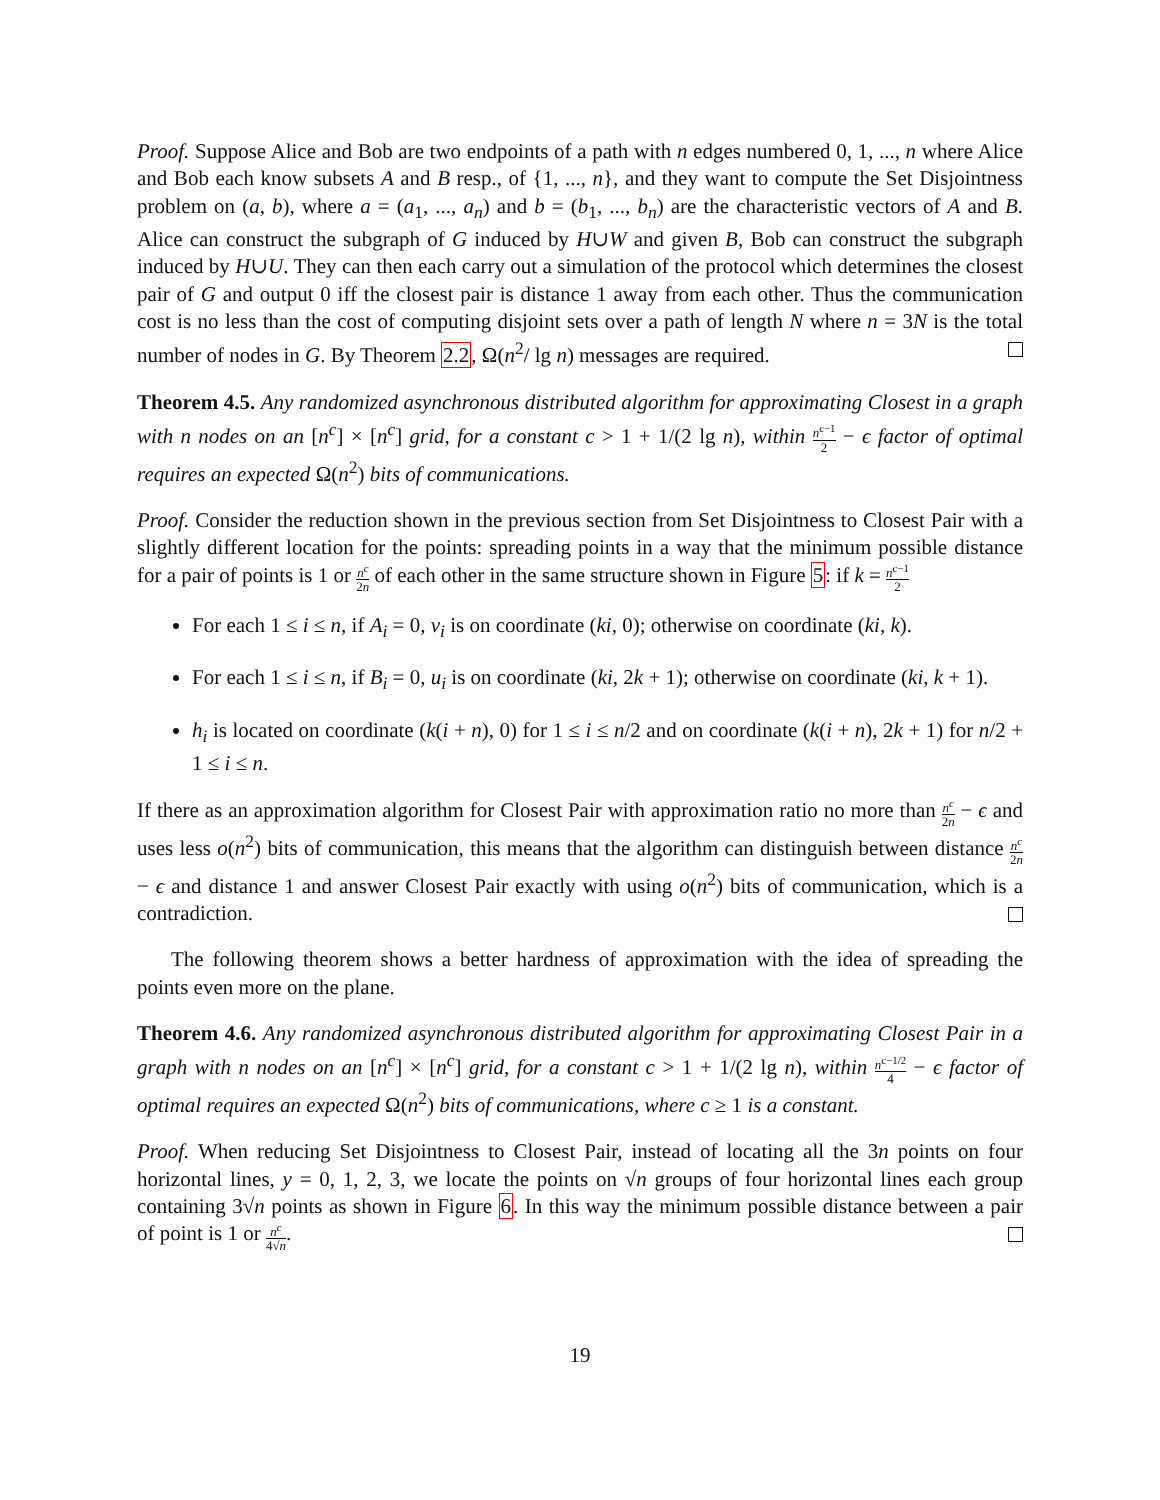Proof. Suppose Alice and Bob are two endpoints of a path with n edges numbered 0, 1, ..., n where Alice and Bob each know subsets A and B resp., of {1, ..., n}, and they want to compute the Set Disjointness problem on (a, b), where a = (a<sub>1</sub>, ..., a<sub>n</sub>) and b = (b<sub>1</sub>, ..., b<sub>n</sub>) are the characteristic vectors of A and B. Alice can construct the subgraph of G induced by H∪W and given B, Bob can construct the subgraph induced by H∪U. They can then each carry out a simulation of the protocol which determines the closest pair of G and output 0 iff the closest pair is distance 1 away from each other. Thus the communication cost is no less than the cost of computing disjoint sets over a path of length N where n = 3N is the total number of nodes in G. By Theorem 2.2, Ω(n<sup>2</sup>/ lg n) messages are required.
Theorem 4.5. Any randomized asynchronous distributed algorithm for approximating Closest in a graph with n nodes on an [n<sup>c</sup>] × [n<sup>c</sup>] grid, for a constant c > 1 + 1/(2 lg n), within n<sup>c−1</sup> 2 − ϵ factor of optimal requires an expected Ω(n<sup>2</sup>) bits of communications.
Proof. Consider the reduction shown in the previous section from Set Disjointness to Closest Pair with a slightly different location for the points: spreading points in a way that the minimum possible distance for a pair of points is 1 or n<sup>c</sup> 2n of each other in the same structure shown in Figure 5: if k = n<sup>c−1</sup> 2
For each 1 ≤ i ≤ n, if A<sub>i</sub> = 0, v<sub>i</sub> is on coordinate (ki, 0); otherwise on coordinate (ki, k).
For each 1 ≤ i ≤ n, if B<sub>i</sub> = 0, u<sub>i</sub> is on coordinate (ki, 2k + 1); otherwise on coordinate (ki, k + 1).
h<sub>i</sub> is located on coordinate (k(i + n), 0) for 1 ≤ i ≤ n/2 and on coordinate (k(i + n), 2k + 1) for n/2 + 1 ≤ i ≤ n.
If there as an approximation algorithm for Closest Pair with approximation ratio no more than n<sup>c</sup> 2n − ϵ and uses less o(n<sup>2</sup>) bits of communication, this means that the algorithm can distinguish between distance n<sup>c</sup> 2n − ϵ and distance 1 and answer Closest Pair exactly with using o(n<sup>2</sup>) bits of communication, which is a contradiction.
The following theorem shows a better hardness of approximation with the idea of spreading the points even more on the plane.
Theorem 4.6. Any randomized asynchronous distributed algorithm for approximating Closest Pair in a graph with n nodes on an [n<sup>c</sup>] × [n<sup>c</sup>] grid, for a constant c > 1 + 1/(2 lg n), within n<sup>c−1/2</sup> 4 − ϵ factor of optimal requires an expected Ω(n<sup>2</sup>) bits of communications, where c ≥ 1 is a constant.
Proof. When reducing Set Disjointness to Closest Pair, instead of locating all the 3n points on four horizontal lines, y = 0, 1, 2, 3, we locate the points on √n groups of four horizontal lines each group containing 3√n points as shown in Figure 6. In this way the minimum possible distance between a pair of point is 1 or n<sup>c</sup> 4√n.
19